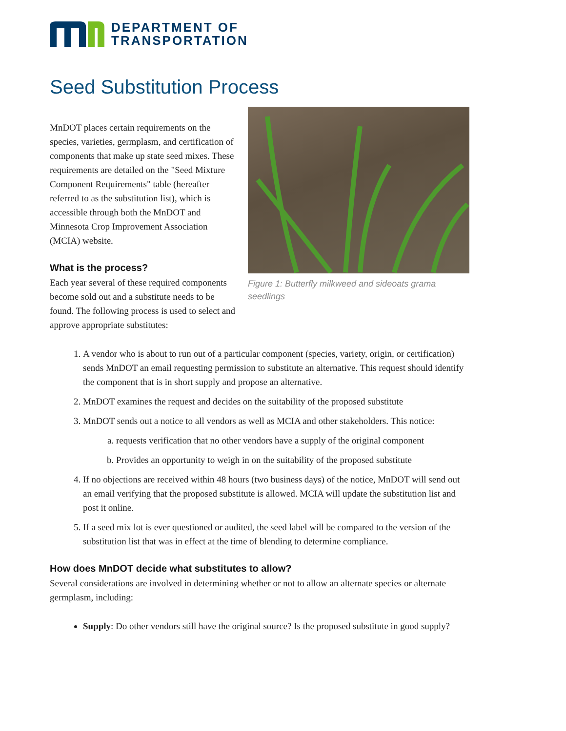DEPARTMENT OF
TRANSPORTATION
Seed Substitution Process
MnDOT places certain requirements on the species, varieties, germplasm, and certification of components that make up state seed mixes. These requirements are detailed on the "Seed Mixture Component Requirements" table (hereafter referred to as the substitution list), which is accessible through both the MnDOT and Minnesota Crop Improvement Association (MCIA) website.
What is the process?
Each year several of these required components become sold out and a substitute needs to be found. The following process is used to select and approve appropriate substitutes:
Figure 1: Butterfly milkweed and sideoats grama seedlings
1. A vendor who is about to run out of a particular component (species, variety, origin, or certification) sends MnDOT an email requesting permission to substitute an alternative. This request should identify the component that is in short supply and propose an alternative.
2. MnDOT examines the request and decides on the suitability of the proposed substitute
3. MnDOT sends out a notice to all vendors as well as MCIA and other stakeholders. This notice:
a. requests verification that no other vendors have a supply of the original component
b. Provides an opportunity to weigh in on the suitability of the proposed substitute
4. If no objections are received within 48 hours (two business days) of the notice, MnDOT will send out an email verifying that the proposed substitute is allowed. MCIA will update the substitution list and post it online.
5. If a seed mix lot is ever questioned or audited, the seed label will be compared to the version of the substitution list that was in effect at the time of blending to determine compliance.
How does MnDOT decide what substitutes to allow?
Several considerations are involved in determining whether or not to allow an alternate species or alternate germplasm, including:
Supply: Do other vendors still have the original source? Is the proposed substitute in good supply?